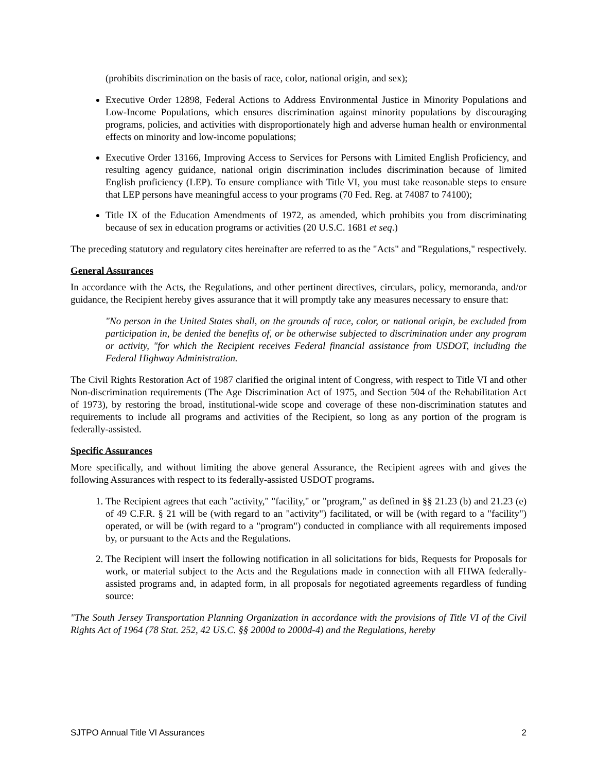(prohibits discrimination on the basis of race, color, national origin, and sex);
Executive Order 12898, Federal Actions to Address Environmental Justice in Minority Populations and Low-Income Populations, which ensures discrimination against minority populations by discouraging programs, policies, and activities with disproportionately high and adverse human health or environmental effects on minority and low-income populations;
Executive Order 13166, Improving Access to Services for Persons with Limited English Proficiency, and resulting agency guidance, national origin discrimination includes discrimination because of limited English proficiency (LEP). To ensure compliance with Title VI, you must take reasonable steps to ensure that LEP persons have meaningful access to your programs (70 Fed. Reg. at 74087 to 74100);
Title IX of the Education Amendments of 1972, as amended, which prohibits you from discriminating because of sex in education programs or activities (20 U.S.C. 1681 et seq.)
The preceding statutory and regulatory cites hereinafter are referred to as the "Acts" and "Regulations," respectively.
General Assurances
In accordance with the Acts, the Regulations, and other pertinent directives, circulars, policy, memoranda, and/or guidance, the Recipient hereby gives assurance that it will promptly take any measures necessary to ensure that:
"No person in the United States shall, on the grounds of race, color, or national origin, be excluded from participation in, be denied the benefits of, or be otherwise subjected to discrimination under any program or activity, "for which the Recipient receives Federal financial assistance from USDOT, including the Federal Highway Administration.
The Civil Rights Restoration Act of 1987 clarified the original intent of Congress, with respect to Title VI and other Non-discrimination requirements (The Age Discrimination Act of 1975, and Section 504 of the Rehabilitation Act of 1973), by restoring the broad, institutional-wide scope and coverage of these non-discrimination statutes and requirements to include all programs and activities of the Recipient, so long as any portion of the program is federally-assisted.
Specific Assurances
More specifically, and without limiting the above general Assurance, the Recipient agrees with and gives the following Assurances with respect to its federally-assisted USDOT programs.
1. The Recipient agrees that each "activity," "facility," or "program," as defined in §§ 21.23 (b) and 21.23 (e) of 49 C.F.R. § 21 will be (with regard to an "activity") facilitated, or will be (with regard to a "facility") operated, or will be (with regard to a "program") conducted in compliance with all requirements imposed by, or pursuant to the Acts and the Regulations.
2. The Recipient will insert the following notification in all solicitations for bids, Requests for Proposals for work, or material subject to the Acts and the Regulations made in connection with all FHWA federally-assisted programs and, in adapted form, in all proposals for negotiated agreements regardless of funding source:
"The South Jersey Transportation Planning Organization in accordance with the provisions of Title VI of the Civil Rights Act of 1964 (78 Stat. 252, 42 US.C. §§ 2000d to 2000d-4) and the Regulations, hereby
SJTPO Annual Title VI Assurances 2